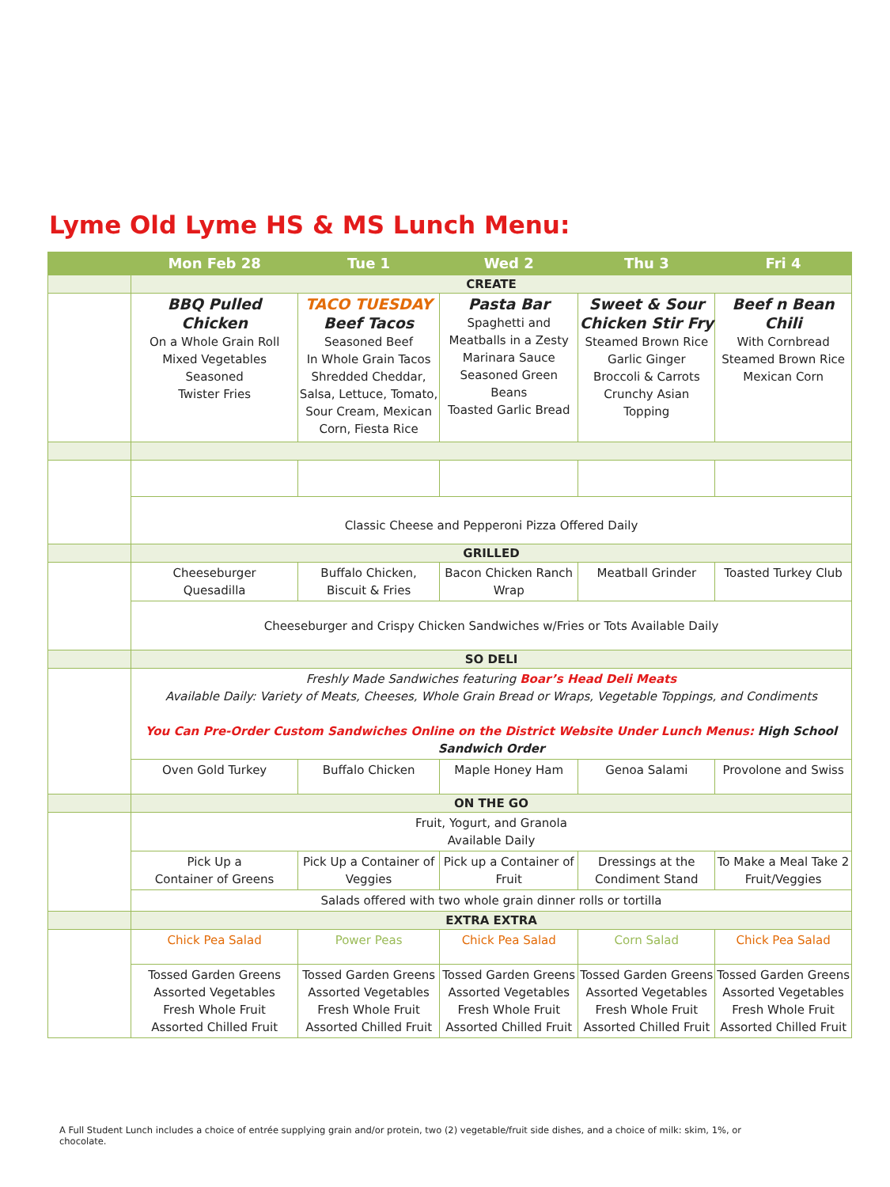Lyme Old Lyme HS & MS Lunch Menu:
| | Mon Feb 28 | Tue 1 | Wed 2 | Thu 3 | Fri 4 |
| --- | --- | --- | --- | --- | --- |
| | CREATE | | | | |
| | BBQ Pulled Chicken On a Whole Grain Roll Mixed Vegetables Seasoned Twister Fries | TACO TUESDAY Beef Tacos Seasoned Beef In Whole Grain Tacos Shredded Cheddar, Salsa, Lettuce, Tomato, Sour Cream, Mexican Corn, Fiesta Rice | Pasta Bar Spaghetti and Meatballs in a Zesty Marinara Sauce Seasoned Green Beans Toasted Garlic Bread | Sweet & Sour Chicken Stir Fry Steamed Brown Rice Garlic Ginger Broccoli & Carrots Crunchy Asian Topping | Beef n Bean Chili With Cornbread Steamed Brown Rice Mexican Corn |
| | Classic Cheese and Pepperoni Pizza Offered Daily | | | | |
| | GRILLED | | | | |
| | Cheeseburger Quesadilla | Buffalo Chicken, Biscuit & Fries | Bacon Chicken Ranch Wrap | Meatball Grinder | Toasted Turkey Club |
| | Cheeseburger and Crispy Chicken Sandwiches w/Fries or Tots Available Daily | | | | |
| | SO DELI | | | | |
| | Freshly Made Sandwiches featuring Boar’s Head Deli Meats Available Daily: Variety of Meats, Cheeses, Whole Grain Bread or Wraps, Vegetable Toppings, and Condiments You Can Pre-Order Custom Sandwiches Online on the District Website Under Lunch Menus: High School Sandwich Order | | | | |
| | Oven Gold Turkey | Buffalo Chicken | Maple Honey Ham | Genoa Salami | Provolone and Swiss |
| | ON THE GO | | | | |
| | Fruit, Yogurt, and Granola Available Daily | | | | |
| | Pick Up a Container of Greens | Pick Up a Container of Veggies | Pick up a Container of Fruit | Dressings at the Condiment Stand | To Make a Meal Take 2 Fruit/Veggies |
| | Salads offered with two whole grain dinner rolls or tortilla | | | | |
| | EXTRA EXTRA | | | | |
| | Chick Pea Salad | Power Peas | Chick Pea Salad | Corn Salad | Chick Pea Salad |
| | Tossed Garden Greens Assorted Vegetables Fresh Whole Fruit Assorted Chilled Fruit | Tossed Garden Greens Assorted Vegetables Fresh Whole Fruit Assorted Chilled Fruit | Tossed Garden Greens Assorted Vegetables Fresh Whole Fruit Assorted Chilled Fruit | Tossed Garden Greens Assorted Vegetables Fresh Whole Fruit Assorted Chilled Fruit | Tossed Garden Greens Assorted Vegetables Fresh Whole Fruit Assorted Chilled Fruit |
A Full Student Lunch includes a choice of entrée supplying grain and/or protein, two (2) vegetable/fruit side dishes, and a choice of milk: skim, 1%, or chocolate.